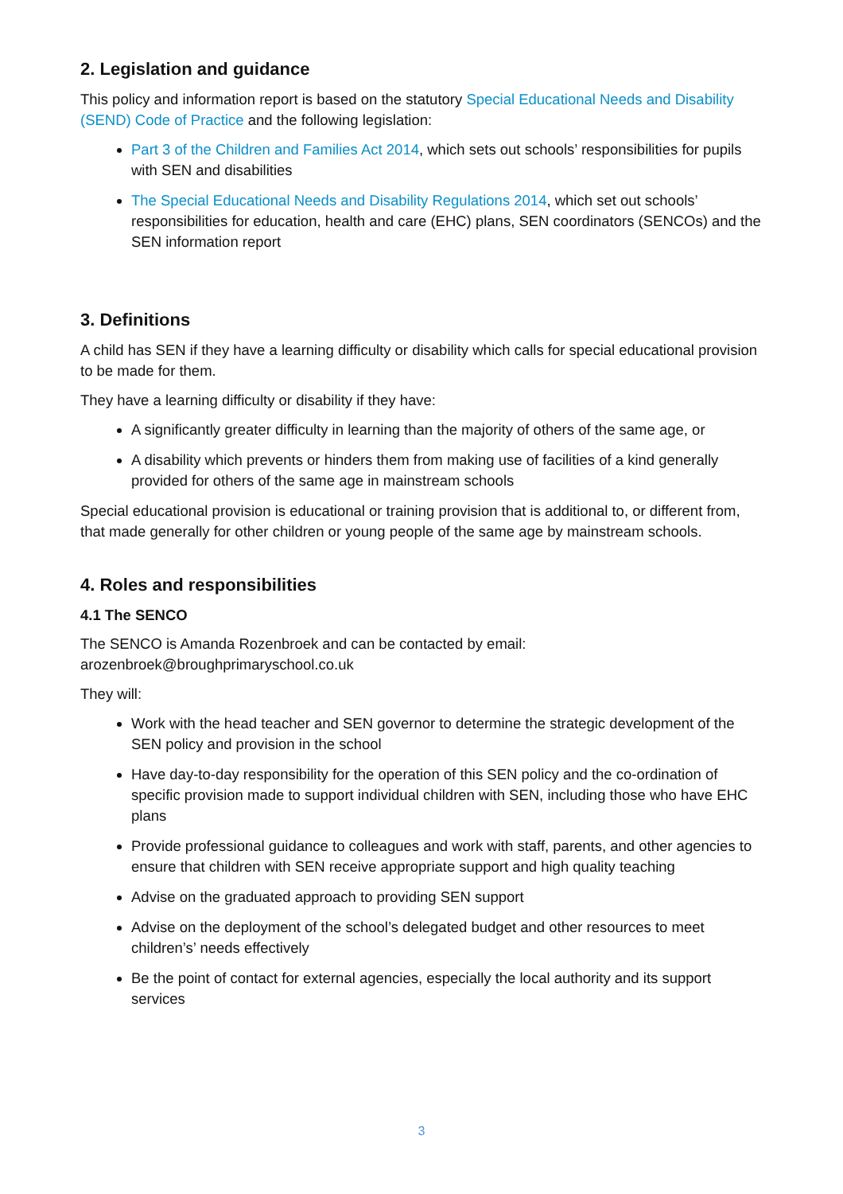2. Legislation and guidance
This policy and information report is based on the statutory Special Educational Needs and Disability (SEND) Code of Practice and the following legislation:
Part 3 of the Children and Families Act 2014, which sets out schools’ responsibilities for pupils with SEN and disabilities
The Special Educational Needs and Disability Regulations 2014, which set out schools’ responsibilities for education, health and care (EHC) plans, SEN coordinators (SENCOs) and the SEN information report
3. Definitions
A child has SEN if they have a learning difficulty or disability which calls for special educational provision to be made for them.
They have a learning difficulty or disability if they have:
A significantly greater difficulty in learning than the majority of others of the same age, or
A disability which prevents or hinders them from making use of facilities of a kind generally provided for others of the same age in mainstream schools
Special educational provision is educational or training provision that is additional to, or different from, that made generally for other children or young people of the same age by mainstream schools.
4. Roles and responsibilities
4.1 The SENCO
The SENCO is Amanda Rozenbroek and can be contacted by email: arozenbroek@broughprimaryschool.co.uk
They will:
Work with the head teacher and SEN governor to determine the strategic development of the SEN policy and provision in the school
Have day-to-day responsibility for the operation of this SEN policy and the co-ordination of specific provision made to support individual children with SEN, including those who have EHC plans
Provide professional guidance to colleagues and work with staff, parents, and other agencies to ensure that children with SEN receive appropriate support and high quality teaching
Advise on the graduated approach to providing SEN support
Advise on the deployment of the school’s delegated budget and other resources to meet children’s’ needs effectively
Be the point of contact for external agencies, especially the local authority and its support services
3